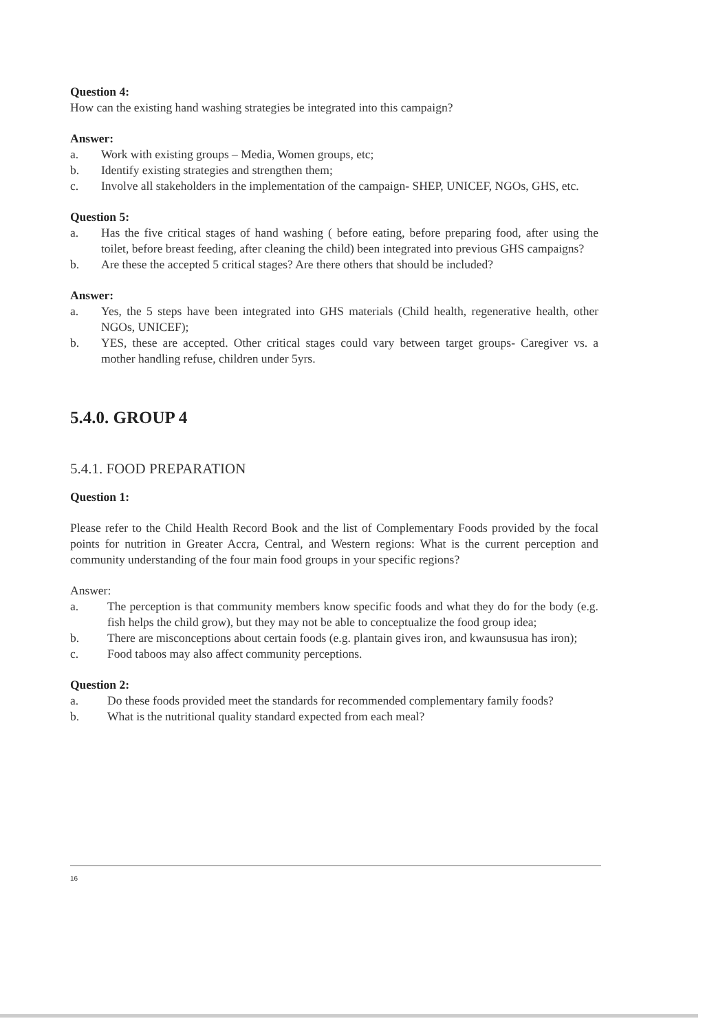Question 4:
How can the existing hand washing strategies be integrated into this campaign?
Answer:
a. Work with existing groups – Media, Women groups, etc;
b. Identify existing strategies and strengthen them;
c. Involve all stakeholders in the implementation of the campaign- SHEP, UNICEF, NGOs, GHS, etc.
Question 5:
a. Has the five critical stages of hand washing ( before eating, before preparing food, after using the toilet, before breast feeding, after cleaning the child) been integrated into previous GHS campaigns?
b. Are these the accepted 5 critical stages? Are there others that should be included?
Answer:
a. Yes, the 5 steps have been integrated into GHS materials (Child health, regenerative health, other NGOs, UNICEF);
b. YES, these are accepted. Other critical stages could vary between target groups- Caregiver vs. a mother handling refuse, children under 5yrs.
5.4.0. GROUP 4
5.4.1. FOOD PREPARATION
Question 1:
Please refer to the Child Health Record Book and the list of Complementary Foods provided by the focal points for nutrition in Greater Accra, Central, and Western regions: What is the current perception and community understanding of the four main food groups in your specific regions?
Answer:
a. The perception is that community members know specific foods and what they do for the body (e.g. fish helps the child grow), but they may not be able to conceptualize the food group idea;
b. There are misconceptions about certain foods (e.g. plantain gives iron, and kwaunsusua has iron);
c. Food taboos may also affect community perceptions.
Question 2:
a. Do these foods provided meet the standards for recommended complementary family foods?
b. What is the nutritional quality standard expected from each meal?
16